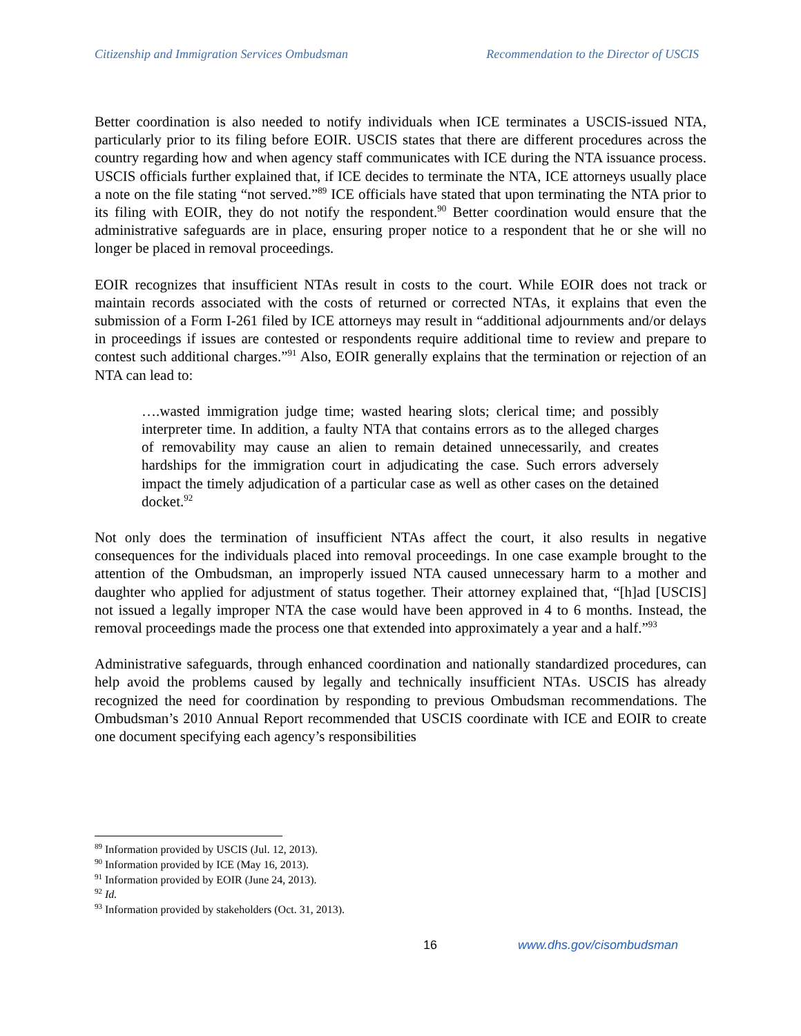Citizenship and Immigration Services Ombudsman Recommendation to the Director of USCIS
Better coordination is also needed to notify individuals when ICE terminates a USCIS-issued NTA, particularly prior to its filing before EOIR. USCIS states that there are different procedures across the country regarding how and when agency staff communicates with ICE during the NTA issuance process. USCIS officials further explained that, if ICE decides to terminate the NTA, ICE attorneys usually place a note on the file stating “not served.”<sup>89</sup> ICE officials have stated that upon terminating the NTA prior to its filing with EOIR, they do not notify the respondent.<sup>90</sup> Better coordination would ensure that the administrative safeguards are in place, ensuring proper notice to a respondent that he or she will no longer be placed in removal proceedings.
EOIR recognizes that insufficient NTAs result in costs to the court. While EOIR does not track or maintain records associated with the costs of returned or corrected NTAs, it explains that even the submission of a Form I-261 filed by ICE attorneys may result in “additional adjournments and/or delays in proceedings if issues are contested or respondents require additional time to review and prepare to contest such additional charges.”<sup>91</sup> Also, EOIR generally explains that the termination or rejection of an NTA can lead to:
….wasted immigration judge time; wasted hearing slots; clerical time; and possibly interpreter time. In addition, a faulty NTA that contains errors as to the alleged charges of removability may cause an alien to remain detained unnecessarily, and creates hardships for the immigration court in adjudicating the case. Such errors adversely impact the timely adjudication of a particular case as well as other cases on the detained docket.<sup>92</sup>
Not only does the termination of insufficient NTAs affect the court, it also results in negative consequences for the individuals placed into removal proceedings. In one case example brought to the attention of the Ombudsman, an improperly issued NTA caused unnecessary harm to a mother and daughter who applied for adjustment of status together. Their attorney explained that, “[h]ad [USCIS] not issued a legally improper NTA the case would have been approved in 4 to 6 months. Instead, the removal proceedings made the process one that extended into approximately a year and a half.”<sup>93</sup>
Administrative safeguards, through enhanced coordination and nationally standardized procedures, can help avoid the problems caused by legally and technically insufficient NTAs. USCIS has already recognized the need for coordination by responding to previous Ombudsman recommendations. The Ombudsman’s 2010 Annual Report recommended that USCIS coordinate with ICE and EOIR to create one document specifying each agency’s responsibilities
<sup>89</sup> Information provided by USCIS (Jul. 12, 2013).
<sup>90</sup> Information provided by ICE (May 16, 2013).
<sup>91</sup> Information provided by EOIR (June 24, 2013).
<sup>92</sup> Id.
<sup>93</sup> Information provided by stakeholders (Oct. 31, 2013).
16 www.dhs.gov/cisombudsman